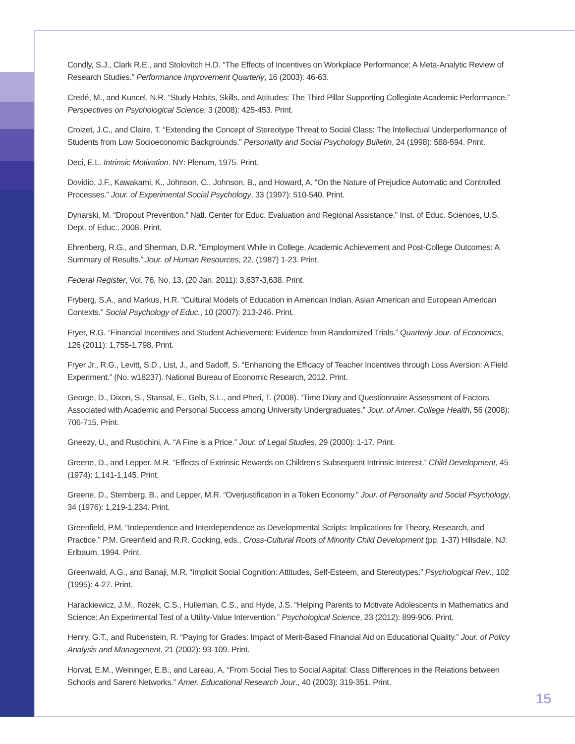Condly, S.J., Clark R.E., and Stolovitch H.D. “The Effects of Incentives on Workplace Performance: A Meta-Analytic Review of Research Studies.” Performance Improvement Quarterly, 16 (2003): 46-63.
Credé, M., and Kuncel, N.R. “Study Habits, Skills, and Attitudes: The Third Pillar Supporting Collegiate Academic Performance.” Perspectives on Psychological Science, 3 (2008): 425-453. Print.
Croizet, J.C., and Claire, T. “Extending the Concept of Stereotype Threat to Social Class: The Intellectual Underperformance of Students from Low Socioeconomic Backgrounds.” Personality and Social Psychology Bulletin, 24 (1998): 588-594. Print.
Deci, E.L. Intrinsic Motivation. NY: Plenum, 1975. Print.
Dovidio, J.F., Kawakami, K., Johnson, C., Johnson, B., and Howard, A. “On the Nature of Prejudice Automatic and Controlled Processes.” Jour. of Experimental Social Psychology, 33 (1997): 510-540. Print.
Dynarski, M. “Dropout Prevention.” Natl. Center for Educ. Evaluation and Regional Assistance.” Inst. of Educ. Sciences, U.S. Dept. of Educ., 2008. Print.
Ehrenberg, R.G., and Sherman, D.R. “Employment While in College, Academic Achievement and Post-College Outcomes: A Summary of Results.” Jour. of Human Resources, 22, (1987) 1-23. Print.
Federal Register, Vol. 76, No. 13, (20 Jan. 2011): 3,637-3,638. Print.
Fryberg, S.A., and Markus, H.R. “Cultural Models of Education in American Indian, Asian American and European American Contexts.” Social Psychology of Educ., 10 (2007): 213-246. Print.
Fryer, R.G. “Financial Incentives and Student Achievement: Evidence from Randomized Trials.” Quarterly Jour. of Economics, 126 (2011): 1,755-1,798. Print.
Fryer Jr., R.G., Levitt, S.D., List, J., and Sadoff, S. “Enhancing the Efficacy of Teacher Incentives through Loss Aversion: A Field Experiment.” (No. w18237). National Bureau of Economic Research, 2012. Print.
George, D., Dixon, S., Stansal, E., Gelb, S.L., and Pheri, T. (2008). “Time Diary and Questionnaire Assessment of Factors Associated with Academic and Personal Success among University Undergraduates.” Jour. of Amer. College Health, 56 (2008): 706-715. Print.
Gneezy, U., and Rustichini, A. “A Fine is a Price.” Jour. of Legal Studies, 29 (2000): 1-17. Print.
Greene, D., and Lepper, M.R. “Effects of Extrinsic Rewards on Children’s Subsequent Intrinsic Interest.” Child Development, 45 (1974): 1,141-1,145. Print.
Greene, D., Sternberg, B., and Lepper, M.R. “Overjustification in a Token Economy.” Jour. of Personality and Social Psychology, 34 (1976): 1,219-1,234. Print.
Greenfield, P.M. “Independence and Interdependence as Developmental Scripts: Implications for Theory, Research, and Practice.” P.M. Greenfield and R.R. Cocking, eds., Cross-Cultural Roots of Minority Child Development (pp. 1-37) Hillsdale, NJ: Erlbaum, 1994. Print.
Greenwald, A.G., and Banaji, M.R. “Implicit Social Cognition: Attitudes, Self-Esteem, and Stereotypes.” Psychological Rev., 102 (1995): 4-27. Print.
Harackiewicz, J.M., Rozek, C.S., Hulleman, C.S., and Hyde, J.S. “Helping Parents to Motivate Adolescents in Mathematics and Science: An Experimental Test of a Utility-Value Intervention.” Psychological Science, 23 (2012): 899-906. Print.
Henry, G.T., and Rubenstein, R. “Paying for Grades: Impact of Merit-Based Financial Aid on Educational Quality.” Jour. of Policy Analysis and Management, 21 (2002): 93-109. Print.
Horvat, E.M., Weininger, E.B., and Lareau, A. “From Social Ties to Social Aapital: Class Differences in the Relations between Schools and Sarent Networks.” Amer. Educational Research Jour., 40 (2003): 319-351. Print.
15